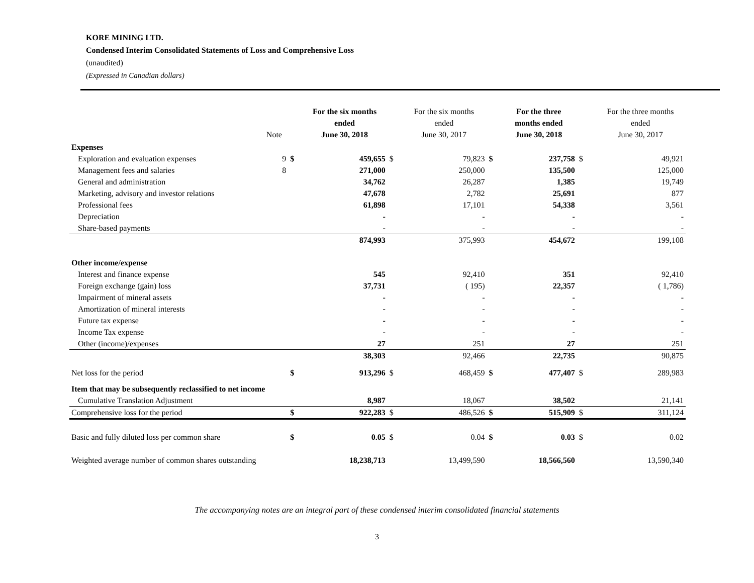KORE MINING LTD.
Condensed Interim Consolidated Statements of Loss and Comprehensive Loss
(unaudited)
(Expressed in Canadian dollars)
| | Note | | For the six months ended June 30, 2018 | | For the six months ended June 30, 2017 | | For the three months ended June 30, 2018 | | For the three months ended June 30, 2017 |
| --- | --- | --- | --- | --- | --- | --- | --- | --- | --- |
| Expenses | | | | | | | | | |
| Exploration and evaluation expenses | 9 | $ | 459,655 | $ | 79,823 | $ | 237,758 | $ | 49,921 |
| Management fees and salaries | 8 | | 271,000 | | 250,000 | | 135,500 | | 125,000 |
| General and administration | | | 34,762 | | 26,287 | | 1,385 | | 19,749 |
| Marketing, advisory and investor relations | | | 47,678 | | 2,782 | | 25,691 | | 877 |
| Professional fees | | | 61,898 | | 17,101 | | 54,338 | | 3,561 |
| Depreciation | | | - | | - | | - | | - |
| Share-based payments | | | - | | - | | - | | - |
| | | | 874,993 | | 375,993 | | 454,672 | | 199,108 |
| Other income/expense | | | | | | | | | |
| Interest and finance expense | | | 545 | | 92,410 | | 351 | | 92,410 |
| Foreign exchange (gain) loss | | | 37,731 | | ( 195) | | 22,357 | | ( 1,786) |
| Impairment of mineral assets | | | - | | - | | - | | - |
| Amortization of mineral interests | | | - | | - | | - | | - |
| Future tax expense | | | - | | - | | - | | - |
| Income Tax expense | | | - | | - | | - | | - |
| Other (income)/expenses | | | 27 | | 251 | | 27 | | 251 |
| | | | 38,303 | | 92,466 | | 22,735 | | 90,875 |
| Net loss for the period | | $ | 913,296 | $ | 468,459 | $ | 477,407 | $ | 289,983 |
| Item that may be subsequently reclassified to net income | | | | | | | | | |
| Cumulative Translation Adjustment | | | 8,987 | | 18,067 | | 38,502 | | 21,141 |
| Comprehensive loss for the period | | $ | 922,283 | $ | 486,526 | $ | 515,909 | $ | 311,124 |
| Basic and fully diluted loss per common share | | $ | 0.05 | $ | 0.04 | $ | 0.03 | $ | 0.02 |
| Weighted average number of common shares outstanding | | | 18,238,713 | | 13,499,590 | | 18,566,560 | | 13,590,340 |
The accompanying notes are an integral part of these condensed interim consolidated financial statements
3